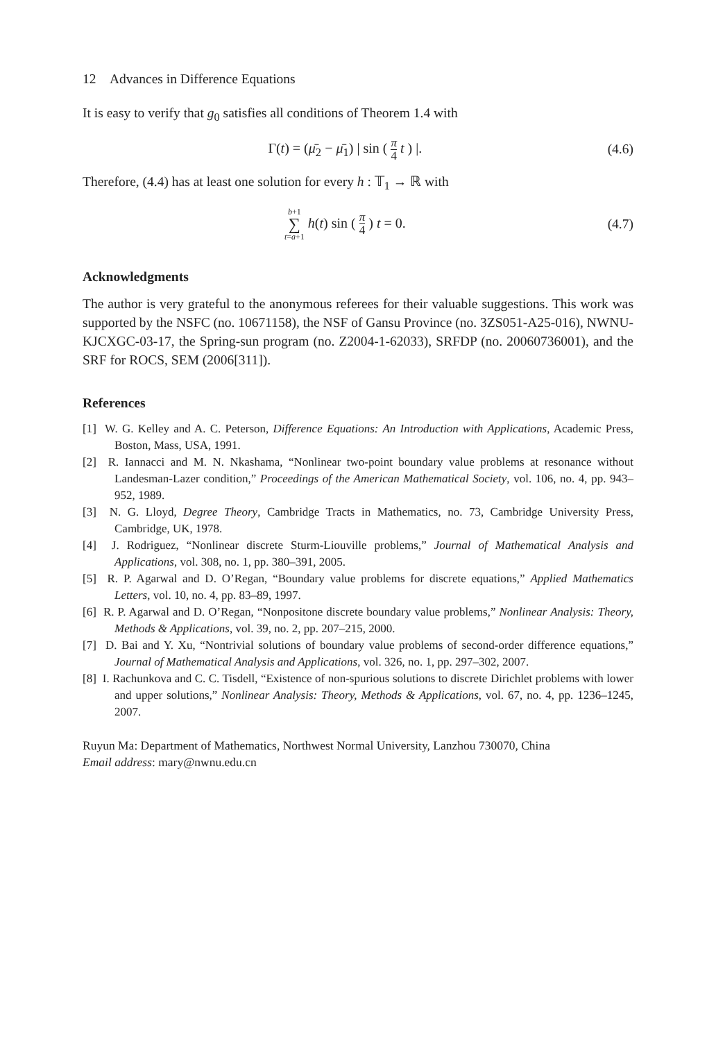12 Advances in Difference Equations
It is easy to verify that g<sub>0</sub> satisfies all conditions of Theorem 1.4 with
Γ(t) = (μ̄<sub>2</sub> − μ̄<sub>1</sub>) | sin ( π 4 t ) |. (4.6)
Therefore, (4.4) has at least one solution for every h : 𝕋<sub>1</sub> → ℝ with
b+1 ∑ t=a+1 h(t) sin ( π 4 ) t = 0. (4.7)
Acknowledgments
The author is very grateful to the anonymous referees for their valuable suggestions. This work was supported by the NSFC (no. 10671158), the NSF of Gansu Province (no. 3ZS051-A25-016), NWNU-KJCXGC-03-17, the Spring-sun program (no. Z2004-1-62033), SRFDP (no. 20060736001), and the SRF for ROCS, SEM (2006[311]).
References
[1] W. G. Kelley and A. C. Peterson, Difference Equations: An Introduction with Applications, Academic Press, Boston, Mass, USA, 1991.
[2] R. Iannacci and M. N. Nkashama, “Nonlinear two-point boundary value problems at resonance without Landesman-Lazer condition,” Proceedings of the American Mathematical Society, vol. 106, no. 4, pp. 943–952, 1989.
[3] N. G. Lloyd, Degree Theory, Cambridge Tracts in Mathematics, no. 73, Cambridge University Press, Cambridge, UK, 1978.
[4] J. Rodriguez, “Nonlinear discrete Sturm-Liouville problems,” Journal of Mathematical Analysis and Applications, vol. 308, no. 1, pp. 380–391, 2005.
[5] R. P. Agarwal and D. O’Regan, “Boundary value problems for discrete equations,” Applied Mathematics Letters, vol. 10, no. 4, pp. 83–89, 1997.
[6] R. P. Agarwal and D. O’Regan, “Nonpositone discrete boundary value problems,” Nonlinear Analysis: Theory, Methods & Applications, vol. 39, no. 2, pp. 207–215, 2000.
[7] D. Bai and Y. Xu, “Nontrivial solutions of boundary value problems of second-order difference equations,” Journal of Mathematical Analysis and Applications, vol. 326, no. 1, pp. 297–302, 2007.
[8] I. Rachunkova and C. C. Tisdell, “Existence of non-spurious solutions to discrete Dirichlet problems with lower and upper solutions,” Nonlinear Analysis: Theory, Methods & Applications, vol. 67, no. 4, pp. 1236–1245, 2007.
Ruyun Ma: Department of Mathematics, Northwest Normal University, Lanzhou 730070, China
Email address: mary@nwnu.edu.cn